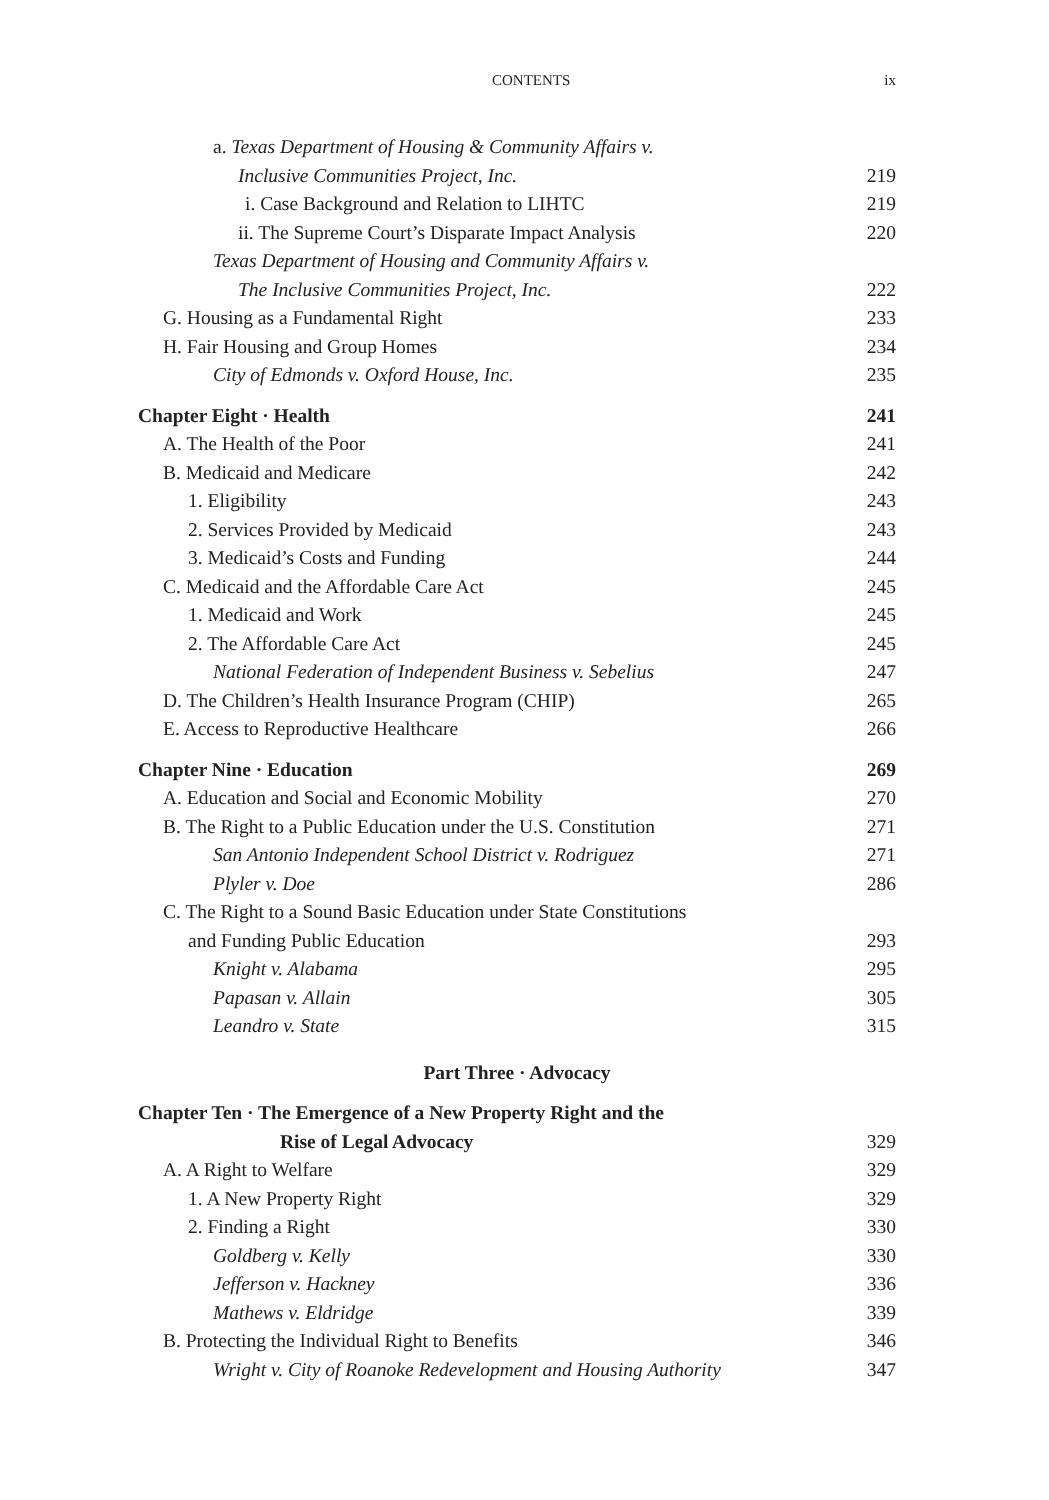CONTENTS ix
a. Texas Department of Housing & Community Affairs v.
Inclusive Communities Project, Inc. 219
i. Case Background and Relation to LIHTC 219
ii. The Supreme Court’s Disparate Impact Analysis 220
Texas Department of Housing and Community Affairs v.
The Inclusive Communities Project, Inc. 222
G. Housing as a Fundamental Right 233
H. Fair Housing and Group Homes 234
City of Edmonds v. Oxford House, Inc. 235
Chapter Eight · Health 241
A. The Health of the Poor 241
B. Medicaid and Medicare 242
1. Eligibility 243
2. Services Provided by Medicaid 243
3. Medicaid’s Costs and Funding 244
C. Medicaid and the Affordable Care Act 245
1. Medicaid and Work 245
2. The Affordable Care Act 245
National Federation of Independent Business v. Sebelius 247
D. The Children’s Health Insurance Program (CHIP) 265
E. Access to Reproductive Healthcare 266
Chapter Nine · Education 269
A. Education and Social and Economic Mobility 270
B. The Right to a Public Education under the U.S. Constitution 271
San Antonio Independent School District v. Rodriguez 271
Plyler v. Doe 286
C. The Right to a Sound Basic Education under State Constitutions
and Funding Public Education 293
Knight v. Alabama 295
Papasan v. Allain 305
Leandro v. State 315
Part Three · Advocacy
Chapter Ten · The Emergence of a New Property Right and the
Rise of Legal Advocacy 329
A. A Right to Welfare 329
1. A New Property Right 329
2. Finding a Right 330
Goldberg v. Kelly 330
Jefferson v. Hackney 336
Mathews v. Eldridge 339
B. Protecting the Individual Right to Benefits 346
Wright v. City of Roanoke Redevelopment and Housing Authority 347